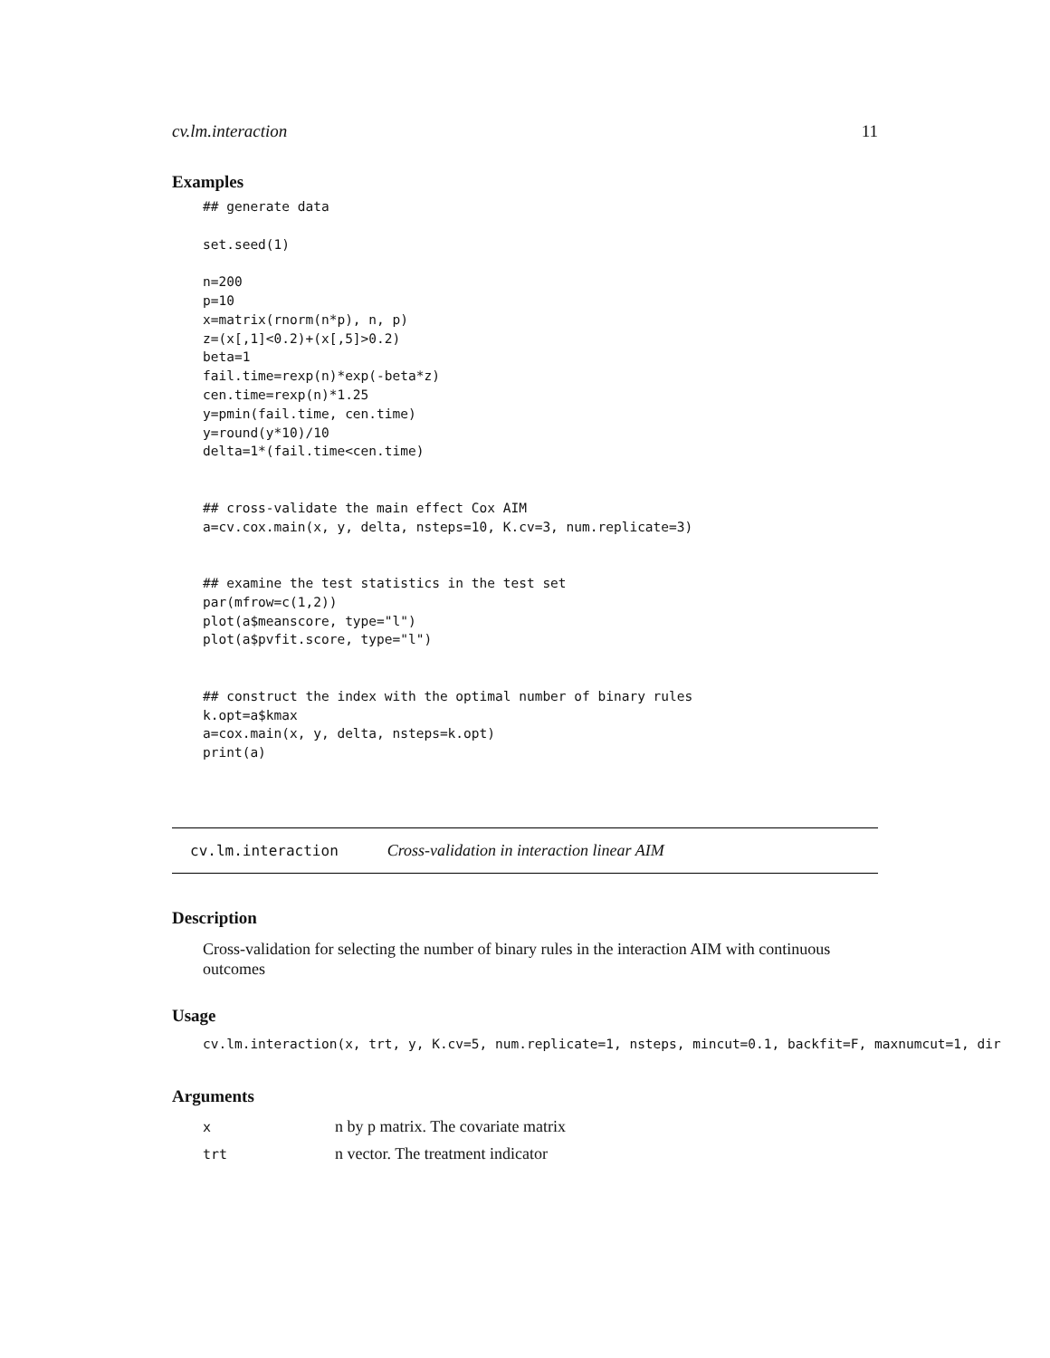cv.lm.interaction 11
Examples
## generate data

set.seed(1)

n=200
p=10
x=matrix(rnorm(n*p), n, p)
z=(x[,1]<0.2)+(x[,5]>0.2)
beta=1
fail.time=rexp(n)*exp(-beta*z)
cen.time=rexp(n)*1.25
y=pmin(fail.time, cen.time)
y=round(y*10)/10
delta=1*(fail.time<cen.time)


## cross-validate the main effect Cox AIM
a=cv.cox.main(x, y, delta, nsteps=10, K.cv=3, num.replicate=3)


## examine the test statistics in the test set
par(mfrow=c(1,2))
plot(a$meanscore, type="l")
plot(a$pvfit.score, type="l")


## construct the index with the optimal number of binary rules
k.opt=a$kmax
a=cox.main(x, y, delta, nsteps=k.opt)
print(a)
cv.lm.interaction Cross-validation in interaction linear AIM
Description
Cross-validation for selecting the number of binary rules in the interaction AIM with continuous outcomes
Usage
cv.lm.interaction(x, trt, y, K.cv=5, num.replicate=1, nsteps, mincut=0.1, backfit=F, maxnumcut=1, dir
Arguments
| x | n by p matrix. The covariate matrix |
| trt | n vector. The treatment indicator |